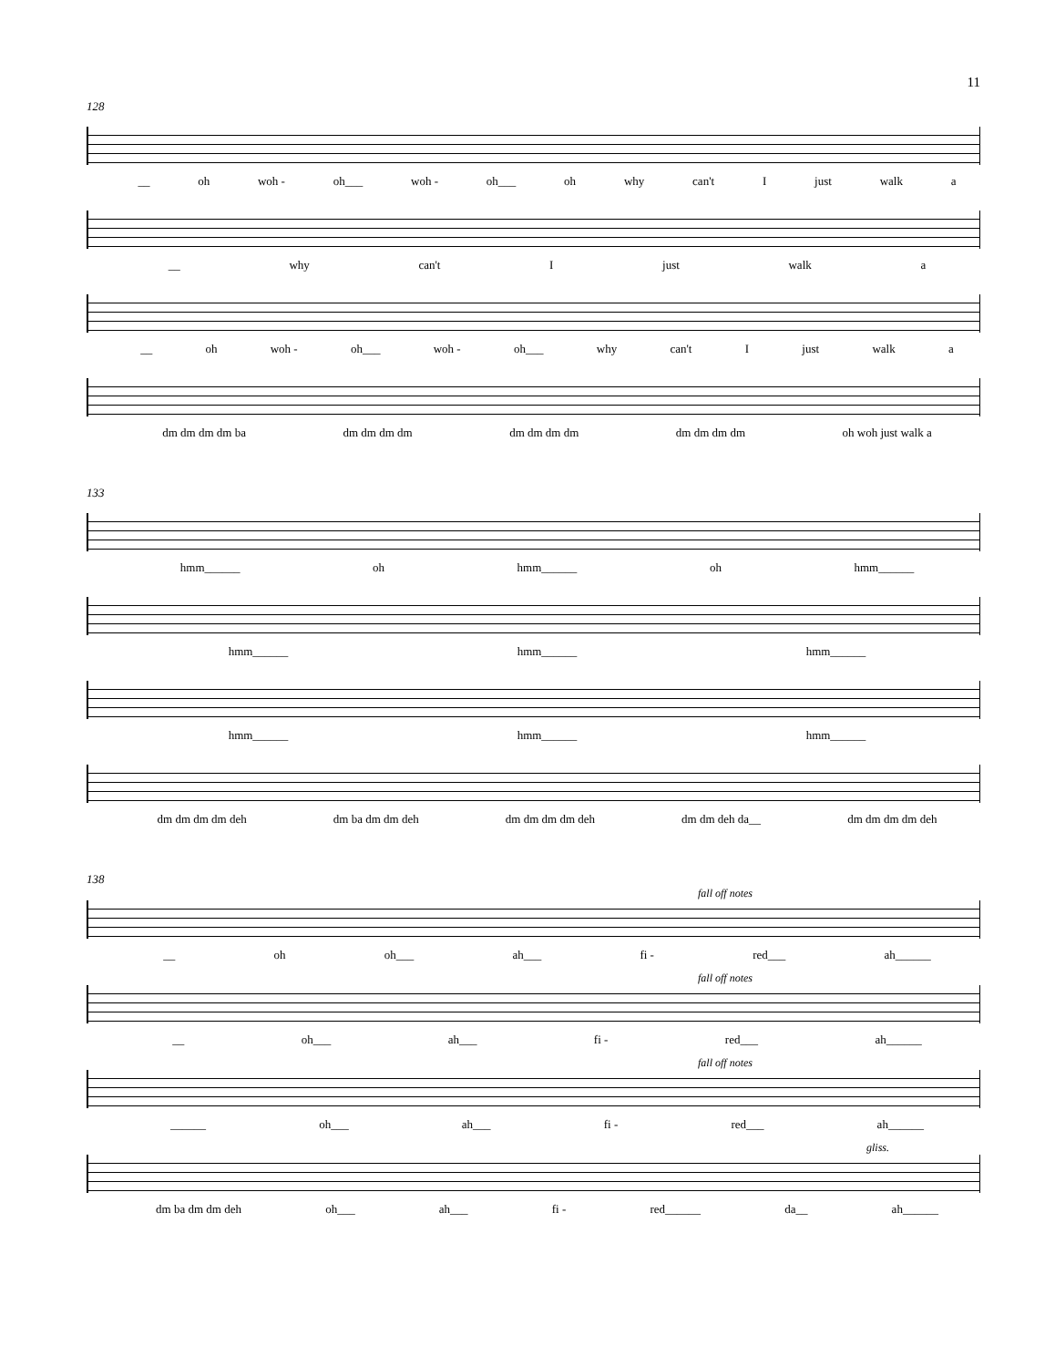11
128
__ oh woh - oh___ woh - oh___ oh why can't I just walk a
__ why can't I just walk a
__ oh woh - oh___ woh - oh___ why can't I just walk a
dm dm dm dm ba dm dm dm dm dm dm dm dm dm dm dm dm oh woh just walk a
133
hmm______ oh hmm______ oh hmm______
hmm______ hmm______ hmm______
hmm______ hmm______ hmm______
dm dm dm dm deh dm ba dm dm deh dm dm dm dm deh dm dm deh da__ dm dm dm dm deh
138
fall off notes
__ oh oh___ ah___ fi - red___ ah______
fall off notes
__ oh___ ah___ fi - red___ ah______
fall off notes
______ oh___ ah___ fi - red___ ah______
gliss.
dm ba dm dm deh oh___ ah___ fi - red______ da__ ah______